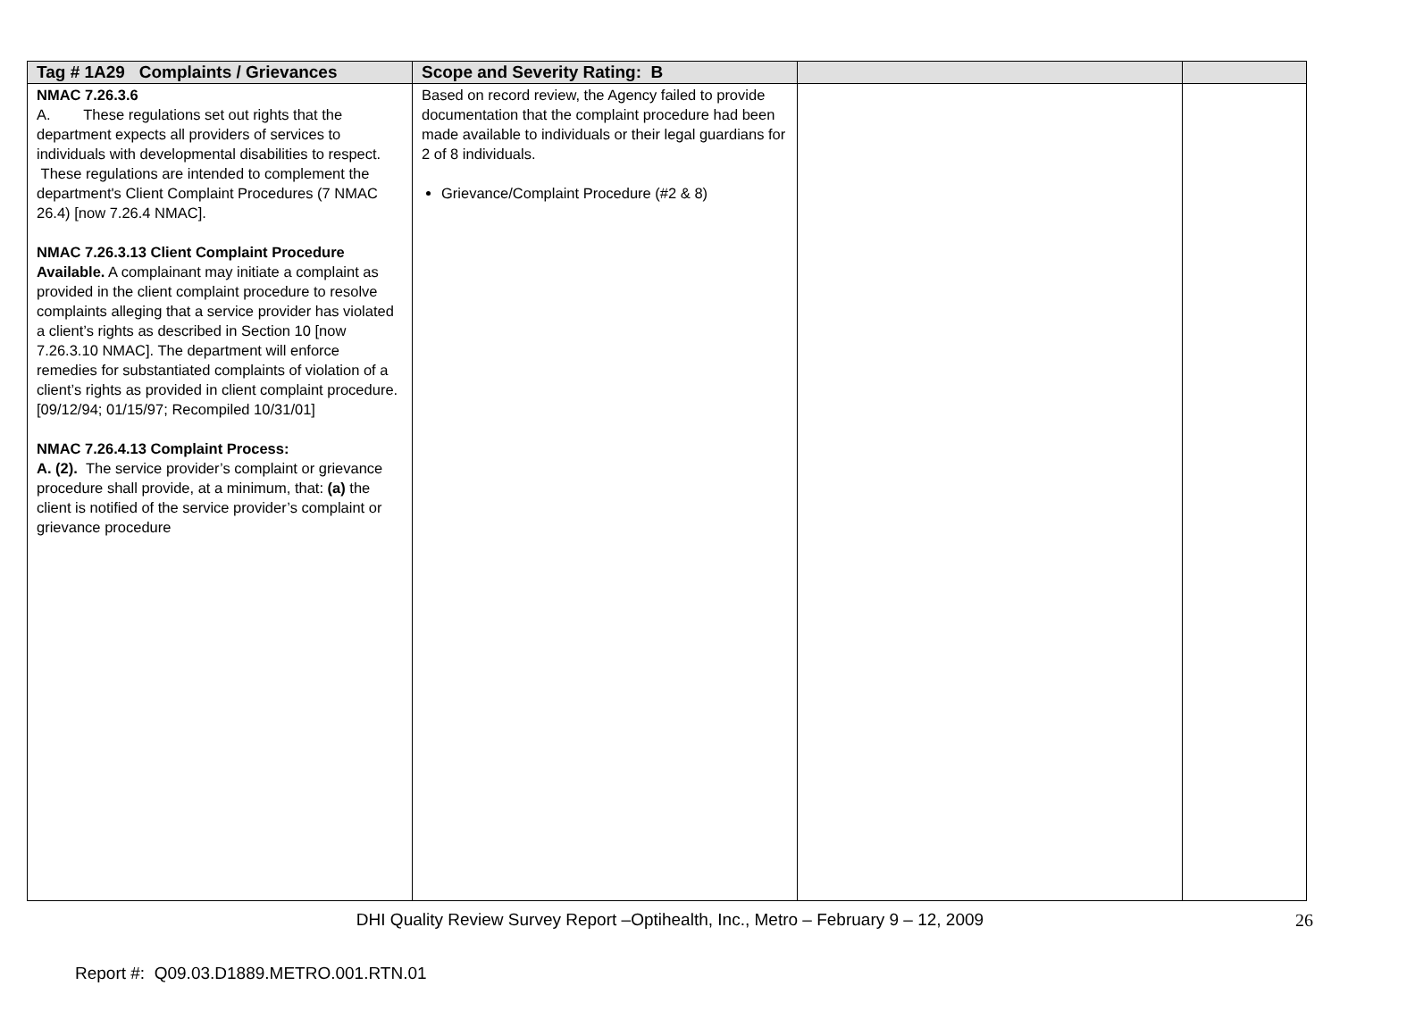| Tag # 1A29 Complaints / Grievances | Scope and Severity Rating: B | | |
| --- | --- | --- | --- |
| NMAC 7.26.3.6 A. These regulations set out rights that the department expects all providers of services to individuals with developmental disabilities to respect. These regulations are intended to complement the department's Client Complaint Procedures (7 NMAC 26.4) [now 7.26.4 NMAC]. NMAC 7.26.3.13 Client Complaint Procedure Available. A complainant may initiate a complaint as provided in the client complaint procedure to resolve complaints alleging that a service provider has violated a client’s rights as described in Section 10 [now 7.26.3.10 NMAC]. The department will enforce remedies for substantiated complaints of violation of a client’s rights as provided in client complaint procedure. [09/12/94; 01/15/97; Recompiled 10/31/01] NMAC 7.26.4.13 Complaint Process: A. (2). The service provider’s complaint or grievance procedure shall provide, at a minimum, that: (a) the client is notified of the service provider’s complaint or grievance procedure | Based on record review, the Agency failed to provide documentation that the complaint procedure had been made available to individuals or their legal guardians for 2 of 8 individuals. Grievance/Complaint Procedure (#2 & 8) | | |
DHI Quality Review Survey Report –Optihealth, Inc., Metro – February 9 – 12, 2009 26
Report #: Q09.03.D1889.METRO.001.RTN.01